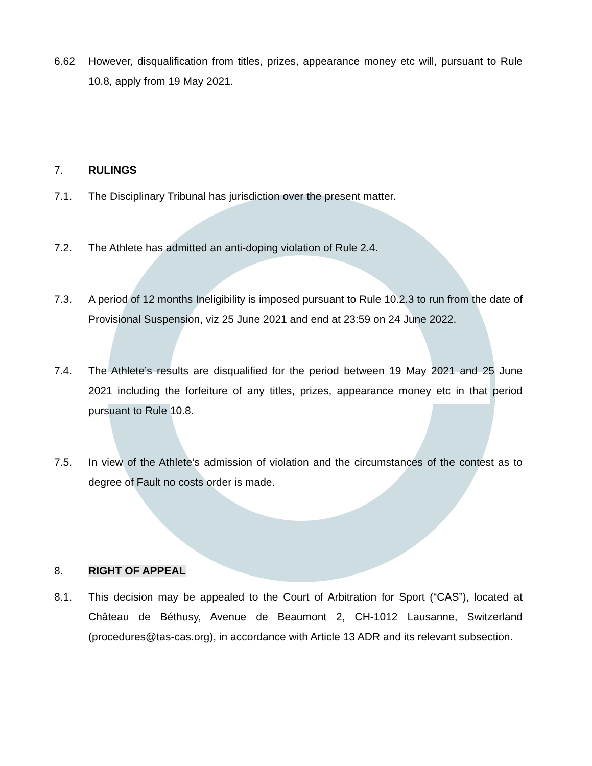6.62 However, disqualification from titles, prizes, appearance money etc will, pursuant to Rule 10.8, apply from 19 May 2021.
7. RULINGS
7.1. The Disciplinary Tribunal has jurisdiction over the present matter.
7.2. The Athlete has admitted an anti-doping violation of Rule 2.4.
7.3. A period of 12 months Ineligibility is imposed pursuant to Rule 10.2.3 to run from the date of Provisional Suspension, viz 25 June 2021 and end at 23:59 on 24 June 2022.
7.4. The Athlete’s results are disqualified for the period between 19 May 2021 and 25 June 2021 including the forfeiture of any titles, prizes, appearance money etc in that period pursuant to Rule 10.8.
7.5. In view of the Athlete’s admission of violation and the circumstances of the contest as to degree of Fault no costs order is made.
8. RIGHT OF APPEAL
8.1. This decision may be appealed to the Court of Arbitration for Sport (“CAS”), located at Château de Béthusy, Avenue de Beaumont 2, CH-1012 Lausanne, Switzerland (procedures@tas-cas.org), in accordance with Article 13 ADR and its relevant subsection.